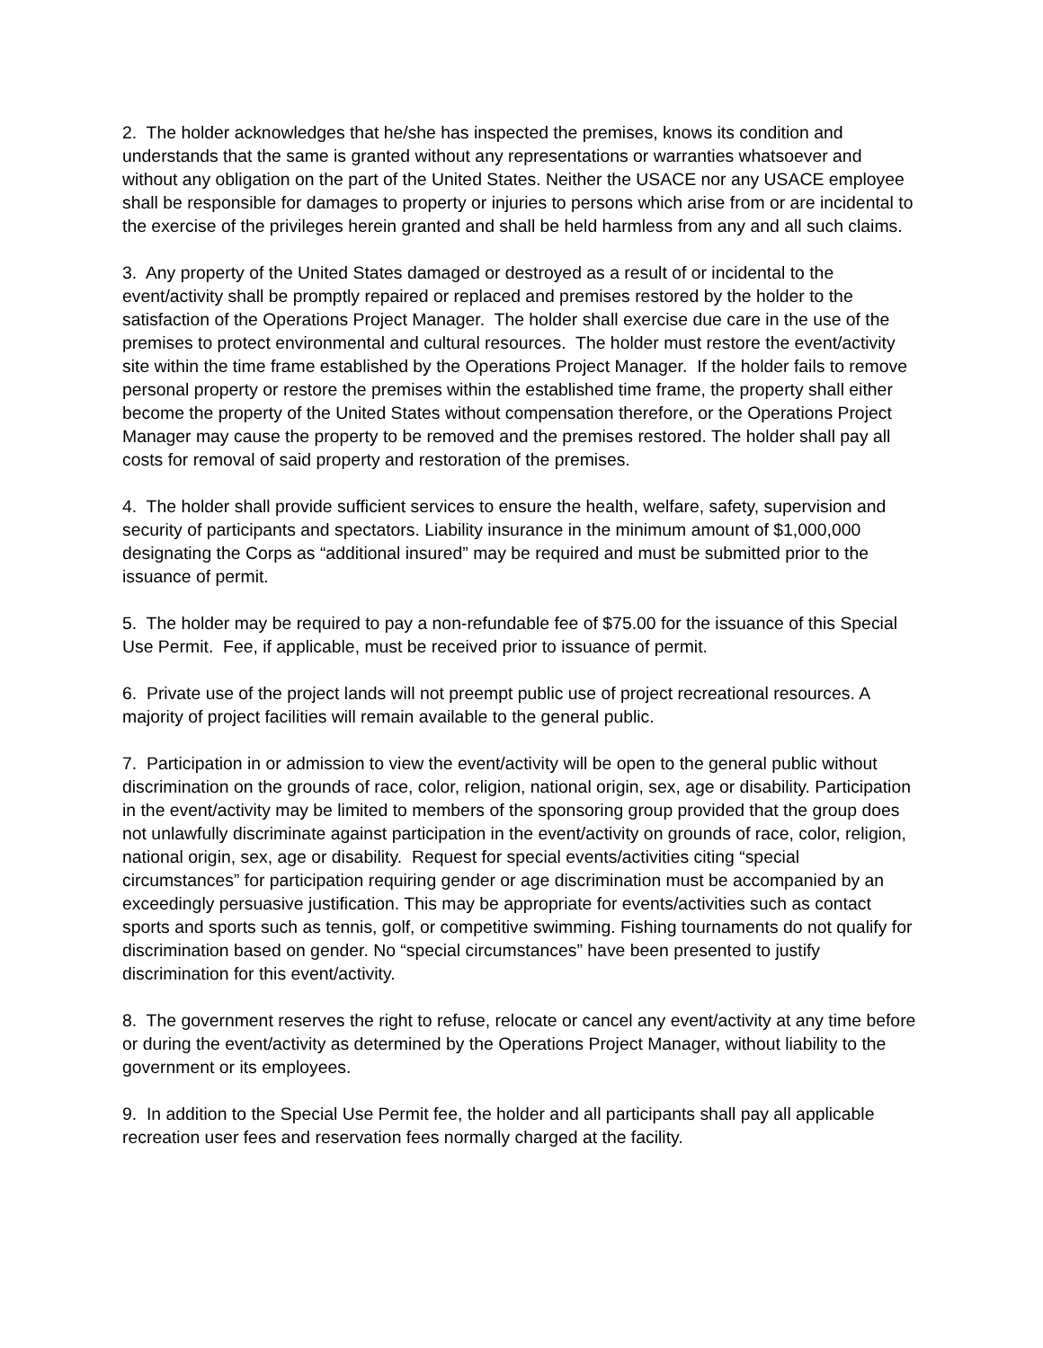2. The holder acknowledges that he/she has inspected the premises, knows its condition and understands that the same is granted without any representations or warranties whatsoever and without any obligation on the part of the United States. Neither the USACE nor any USACE employee shall be responsible for damages to property or injuries to persons which arise from or are incidental to the exercise of the privileges herein granted and shall be held harmless from any and all such claims.
3. Any property of the United States damaged or destroyed as a result of or incidental to the event/activity shall be promptly repaired or replaced and premises restored by the holder to the satisfaction of the Operations Project Manager. The holder shall exercise due care in the use of the premises to protect environmental and cultural resources. The holder must restore the event/activity site within the time frame established by the Operations Project Manager. If the holder fails to remove personal property or restore the premises within the established time frame, the property shall either become the property of the United States without compensation therefore, or the Operations Project Manager may cause the property to be removed and the premises restored. The holder shall pay all costs for removal of said property and restoration of the premises.
4. The holder shall provide sufficient services to ensure the health, welfare, safety, supervision and security of participants and spectators. Liability insurance in the minimum amount of $1,000,000 designating the Corps as “additional insured” may be required and must be submitted prior to the issuance of permit.
5. The holder may be required to pay a non-refundable fee of $75.00 for the issuance of this Special Use Permit. Fee, if applicable, must be received prior to issuance of permit.
6. Private use of the project lands will not preempt public use of project recreational resources. A majority of project facilities will remain available to the general public.
7. Participation in or admission to view the event/activity will be open to the general public without discrimination on the grounds of race, color, religion, national origin, sex, age or disability. Participation in the event/activity may be limited to members of the sponsoring group provided that the group does not unlawfully discriminate against participation in the event/activity on grounds of race, color, religion, national origin, sex, age or disability. Request for special events/activities citing “special circumstances” for participation requiring gender or age discrimination must be accompanied by an exceedingly persuasive justification. This may be appropriate for events/activities such as contact sports and sports such as tennis, golf, or competitive swimming. Fishing tournaments do not qualify for discrimination based on gender. No “special circumstances” have been presented to justify discrimination for this event/activity.
8. The government reserves the right to refuse, relocate or cancel any event/activity at any time before or during the event/activity as determined by the Operations Project Manager, without liability to the government or its employees.
9. In addition to the Special Use Permit fee, the holder and all participants shall pay all applicable recreation user fees and reservation fees normally charged at the facility.